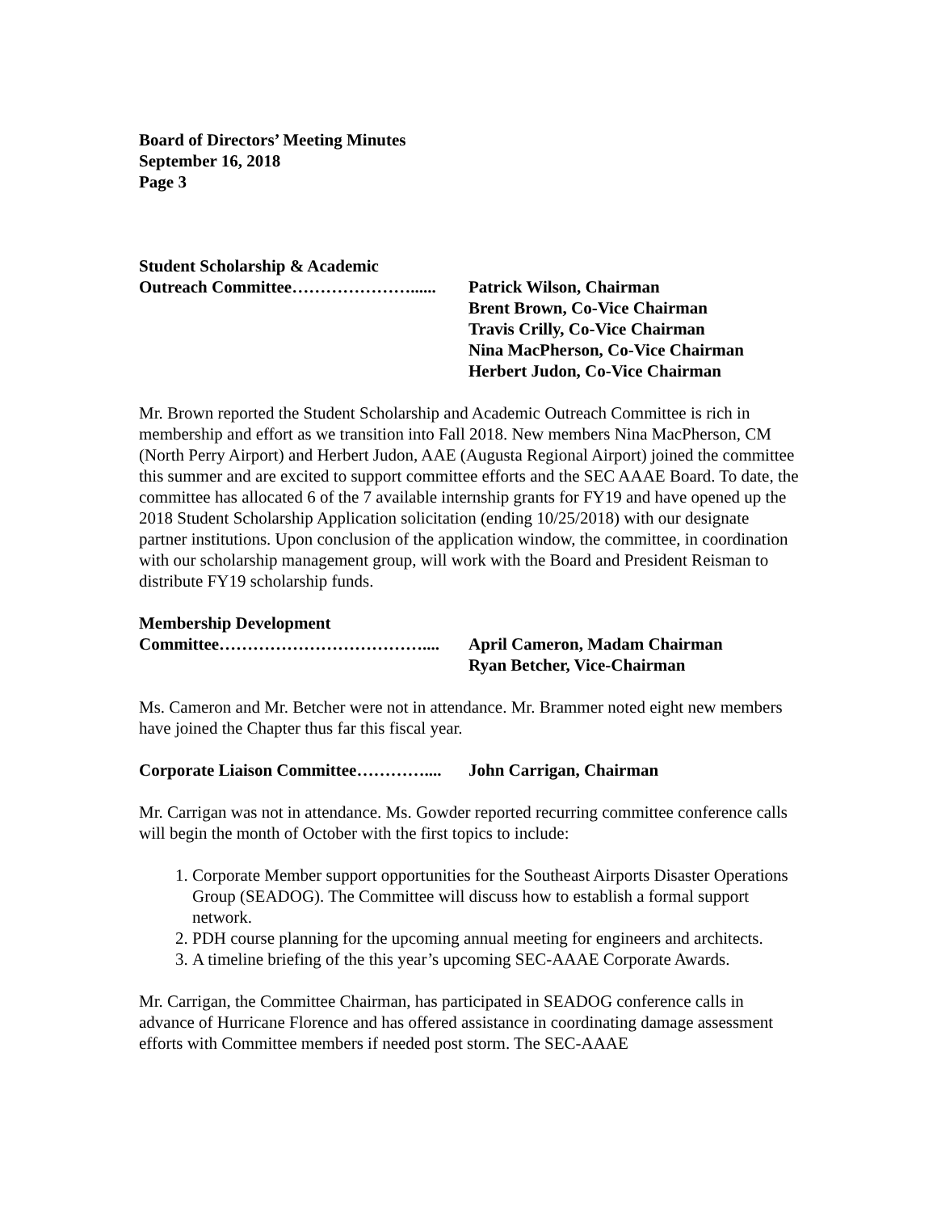Board of Directors’ Meeting Minutes
September 16, 2018
Page 3
Student Scholarship & Academic
Outreach Committee…………………...... Patrick Wilson, Chairman
Brent Brown, Co-Vice Chairman
Travis Crilly, Co-Vice Chairman
Nina MacPherson, Co-Vice Chairman
Herbert Judon, Co-Vice Chairman
Mr. Brown reported the Student Scholarship and Academic Outreach Committee is rich in membership and effort as we transition into Fall 2018. New members Nina MacPherson, CM (North Perry Airport) and Herbert Judon, AAE (Augusta Regional Airport) joined the committee this summer and are excited to support committee efforts and the SEC AAAE Board. To date, the committee has allocated 6 of the 7 available internship grants for FY19 and have opened up the 2018 Student Scholarship Application solicitation (ending 10/25/2018) with our designate partner institutions. Upon conclusion of the application window, the committee, in coordination with our scholarship management group, will work with the Board and President Reisman to distribute FY19 scholarship funds.
Membership Development
Committee……………………………….... April Cameron, Madam Chairman
Ryan Betcher, Vice-Chairman
Ms. Cameron and Mr. Betcher were not in attendance. Mr. Brammer noted eight new members have joined the Chapter thus far this fiscal year.
Corporate Liaison Committee…………....
John Carrigan, Chairman
Mr. Carrigan was not in attendance. Ms. Gowder reported recurring committee conference calls will begin the month of October with the first topics to include:
1. Corporate Member support opportunities for the Southeast Airports Disaster Operations Group (SEADOG). The Committee will discuss how to establish a formal support network.
2. PDH course planning for the upcoming annual meeting for engineers and architects.
3. A timeline briefing of the this year’s upcoming SEC-AAAE Corporate Awards.
Mr. Carrigan, the Committee Chairman, has participated in SEADOG conference calls in advance of Hurricane Florence and has offered assistance in coordinating damage assessment efforts with Committee members if needed post storm. The SEC-AAAE